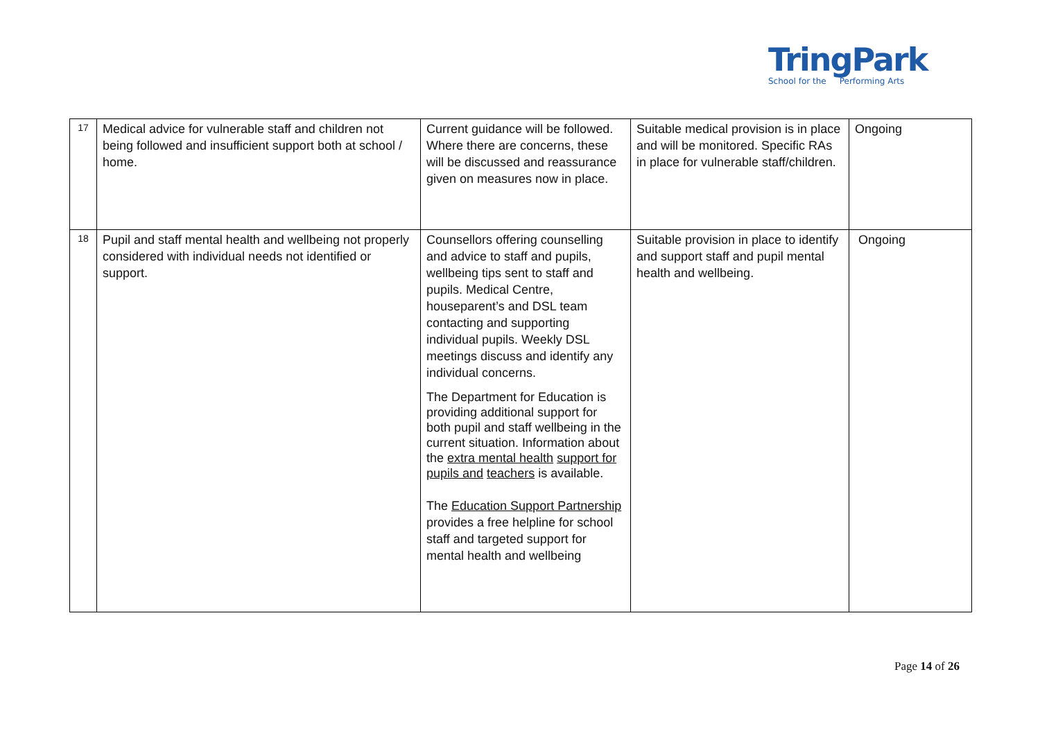TringPark
School for the Performing Arts
| 17 | Medical advice for vulnerable staff and children not being followed and insufficient support both at school / home. | Current guidance will be followed. Where there are concerns, these will be discussed and reassurance given on measures now in place. | Suitable medical provision is in place and will be monitored. Specific RAs in place for vulnerable staff/children. | Ongoing |
| 18 | Pupil and staff mental health and wellbeing not properly considered with individual needs not identified or support. | Counsellors offering counselling and advice to staff and pupils, wellbeing tips sent to staff and pupils. Medical Centre, houseparent’s and DSL team contacting and supporting individual pupils. Weekly DSL meetings discuss and identify any individual concerns. The Department for Education is providing additional support for both pupil and staff wellbeing in the current situation. Information about the extra mental health support for pupils and teachers is available. The Education Support Partnership provides a free helpline for school staff and targeted support for mental health and wellbeing | Suitable provision in place to identify and support staff and pupil mental health and wellbeing. | Ongoing |
Page 14 of 26